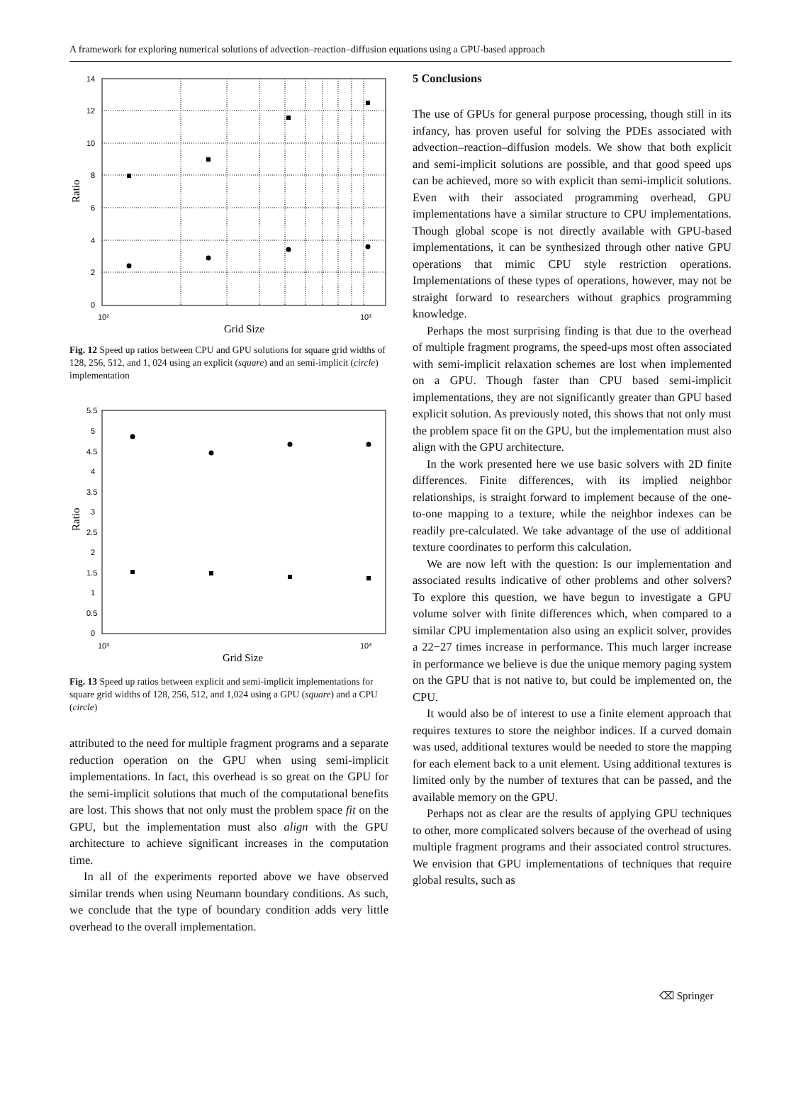A framework for exploring numerical solutions of advection–reaction–diffusion equations using a GPU-based approach
14
12
10
8
6
4
2
0
10²
10³
Grid Size
Ratio
Fig. 12 Speed up ratios between CPU and GPU solutions for square grid widths of 128, 256, 512, and 1, 024 using an explicit (square) and an semi-implicit (circle) implementation
5.5
5
4.5
4
3.5
3
2.5
2
1.5
1
0.5
0
10³
10³
Grid Size
Ratio
Fig. 13 Speed up ratios between explicit and semi-implicit implementations for square grid widths of 128, 256, 512, and 1,024 using a GPU (square) and a CPU (circle)
attributed to the need for multiple fragment programs and a separate reduction operation on the GPU when using semi-implicit implementations. In fact, this overhead is so great on the GPU for the semi-implicit solutions that much of the computational benefits are lost. This shows that not only must the problem space fit on the GPU, but the implementation must also align with the GPU architecture to achieve significant increases in the computation time.
In all of the experiments reported above we have observed similar trends when using Neumann boundary conditions. As such, we conclude that the type of boundary condition adds very little overhead to the overall implementation.
5 Conclusions
The use of GPUs for general purpose processing, though still in its infancy, has proven useful for solving the PDEs associated with advection–reaction–diffusion models. We show that both explicit and semi-implicit solutions are possible, and that good speed ups can be achieved, more so with explicit than semi-implicit solutions. Even with their associated programming overhead, GPU implementations have a similar structure to CPU implementations. Though global scope is not directly available with GPU-based implementations, it can be synthesized through other native GPU operations that mimic CPU style restriction operations. Implementations of these types of operations, however, may not be straight forward to researchers without graphics programming knowledge.
Perhaps the most surprising finding is that due to the overhead of multiple fragment programs, the speed-ups most often associated with semi-implicit relaxation schemes are lost when implemented on a GPU. Though faster than CPU based semi-implicit implementations, they are not significantly greater than GPU based explicit solution. As previously noted, this shows that not only must the problem space fit on the GPU, but the implementation must also align with the GPU architecture.
In the work presented here we use basic solvers with 2D finite differences. Finite differences, with its implied neighbor relationships, is straight forward to implement because of the one-to-one mapping to a texture, while the neighbor indexes can be readily pre-calculated. We take advantage of the use of additional texture coordinates to perform this calculation.
We are now left with the question: Is our implementation and associated results indicative of other problems and other solvers? To explore this question, we have begun to investigate a GPU volume solver with finite differences which, when compared to a similar CPU implementation also using an explicit solver, provides a 22−27 times increase in performance. This much larger increase in performance we believe is due the unique memory paging system on the GPU that is not native to, but could be implemented on, the CPU.
It would also be of interest to use a finite element approach that requires textures to store the neighbor indices. If a curved domain was used, additional textures would be needed to store the mapping for each element back to a unit element. Using additional textures is limited only by the number of textures that can be passed, and the available memory on the GPU.
Perhaps not as clear are the results of applying GPU techniques to other, more complicated solvers because of the overhead of using multiple fragment programs and their associated control structures. We envision that GPU implementations of techniques that require global results, such as
⌫ Springer